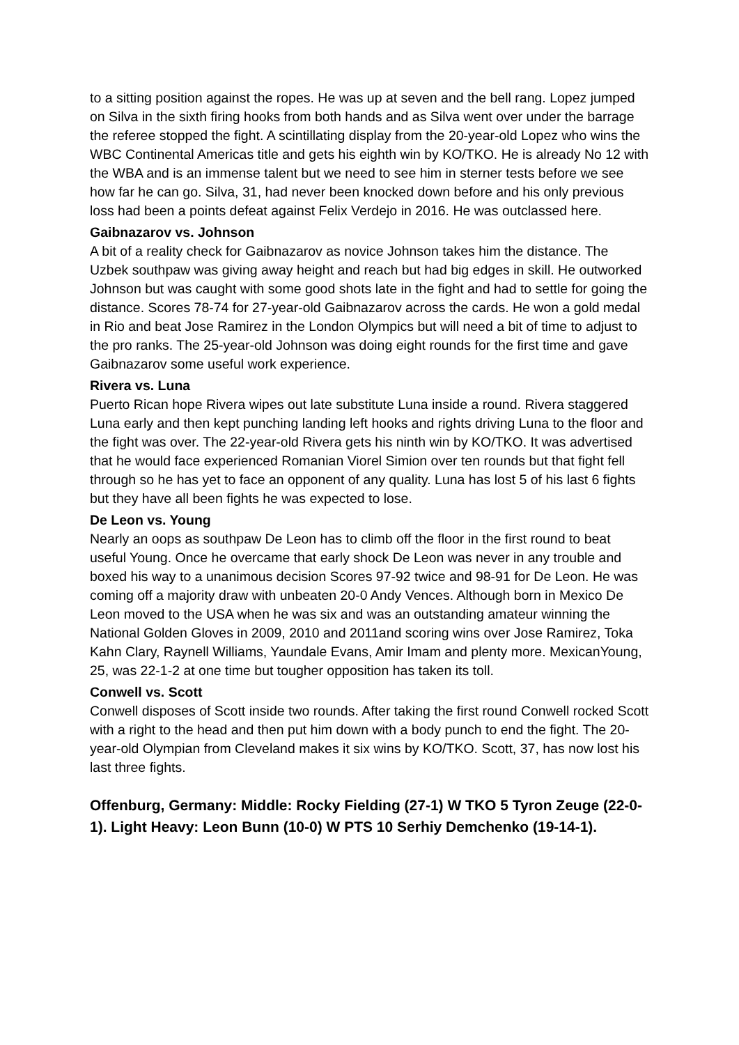to a sitting position against the ropes. He was up at seven and the bell rang. Lopez jumped on Silva in the sixth firing hooks from both hands and as Silva went over under the barrage the referee stopped the fight. A scintillating display from the 20-year-old Lopez who wins the WBC Continental Americas title and gets his eighth win by KO/TKO. He is already No 12 with the WBA and is an immense talent but we need to see him in sterner tests before we see how far he can go. Silva, 31, had never been knocked down before and his only previous loss had been a points defeat against Felix Verdejo in 2016. He was outclassed here.
Gaibnazarov vs. Johnson
A bit of a reality check for Gaibnazarov as novice Johnson takes him the distance. The Uzbek southpaw was giving away height and reach but had big edges in skill. He outworked Johnson but was caught with some good shots late in the fight and had to settle for going the distance. Scores 78-74 for 27-year-old Gaibnazarov across the cards. He won a gold medal in Rio and beat Jose Ramirez in the London Olympics but will need a bit of time to adjust to the pro ranks. The 25-year-old Johnson was doing eight rounds for the first time and gave Gaibnazarov some useful work experience.
Rivera vs. Luna
Puerto Rican hope Rivera wipes out late substitute Luna inside a round. Rivera staggered Luna early and then kept punching landing left hooks and rights driving Luna to the floor and the fight was over. The 22-year-old Rivera gets his ninth win by KO/TKO. It was advertised that he would face experienced Romanian Viorel Simion over ten rounds but that fight fell through so he has yet to face an opponent of any quality. Luna has lost 5 of his last 6 fights but they have all been fights he was expected to lose.
De Leon vs. Young
Nearly an oops as southpaw De Leon has to climb off the floor in the first round to beat useful Young. Once he overcame that early shock De Leon was never in any trouble and boxed his way to a unanimous decision Scores 97-92 twice and 98-91 for De Leon. He was coming off a majority draw with unbeaten 20-0 Andy Vences. Although born in Mexico De Leon moved to the USA when he was six and was an outstanding amateur winning the National Golden Gloves in 2009, 2010 and 2011and scoring wins over Jose Ramirez, Toka Kahn Clary, Raynell Williams, Yaundale Evans, Amir Imam and plenty more. MexicanYoung, 25, was 22-1-2 at one time but tougher opposition has taken its toll.
Conwell vs. Scott
Conwell disposes of Scott inside two rounds. After taking the first round Conwell rocked Scott with a right to the head and then put him down with a body punch to end the fight. The 20-year-old Olympian from Cleveland makes it six wins by KO/TKO. Scott, 37, has now lost his last three fights.
Offenburg, Germany: Middle: Rocky Fielding (27-1) W TKO 5 Tyron Zeuge (22-0-1). Light Heavy: Leon Bunn (10-0) W PTS 10 Serhiy Demchenko (19-14-1).